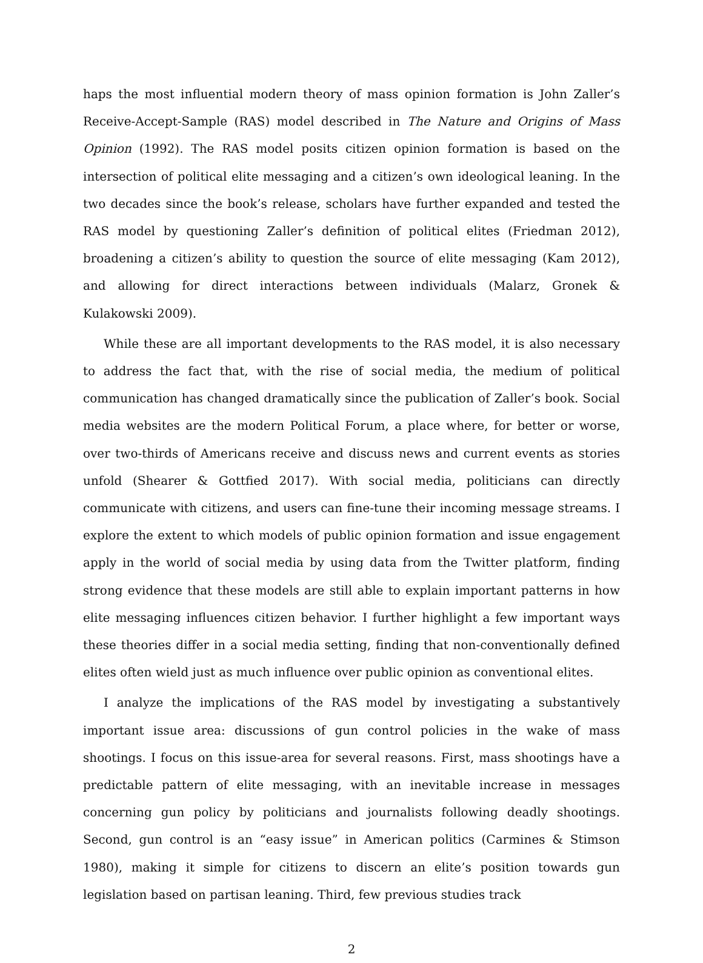haps the most influential modern theory of mass opinion formation is John Zaller’s Receive-Accept-Sample (RAS) model described in The Nature and Origins of Mass Opinion (1992). The RAS model posits citizen opinion formation is based on the intersection of political elite messaging and a citizen’s own ideological leaning. In the two decades since the book’s release, scholars have further expanded and tested the RAS model by questioning Zaller’s definition of political elites (Friedman 2012), broadening a citizen’s ability to question the source of elite messaging (Kam 2012), and allowing for direct interactions between individuals (Malarz, Gronek & Kulakowski 2009).
While these are all important developments to the RAS model, it is also necessary to address the fact that, with the rise of social media, the medium of political communication has changed dramatically since the publication of Zaller’s book. Social media websites are the modern Political Forum, a place where, for better or worse, over two-thirds of Americans receive and discuss news and current events as stories unfold (Shearer & Gottfied 2017). With social media, politicians can directly communicate with citizens, and users can fine-tune their incoming message streams. I explore the extent to which models of public opinion formation and issue engagement apply in the world of social media by using data from the Twitter platform, finding strong evidence that these models are still able to explain important patterns in how elite messaging influences citizen behavior. I further highlight a few important ways these theories differ in a social media setting, finding that non-conventionally defined elites often wield just as much influence over public opinion as conventional elites.
I analyze the implications of the RAS model by investigating a substantively important issue area: discussions of gun control policies in the wake of mass shootings. I focus on this issue-area for several reasons. First, mass shootings have a predictable pattern of elite messaging, with an inevitable increase in messages concerning gun policy by politicians and journalists following deadly shootings. Second, gun control is an “easy issue” in American politics (Carmines & Stimson 1980), making it simple for citizens to discern an elite’s position towards gun legislation based on partisan leaning. Third, few previous studies track
2